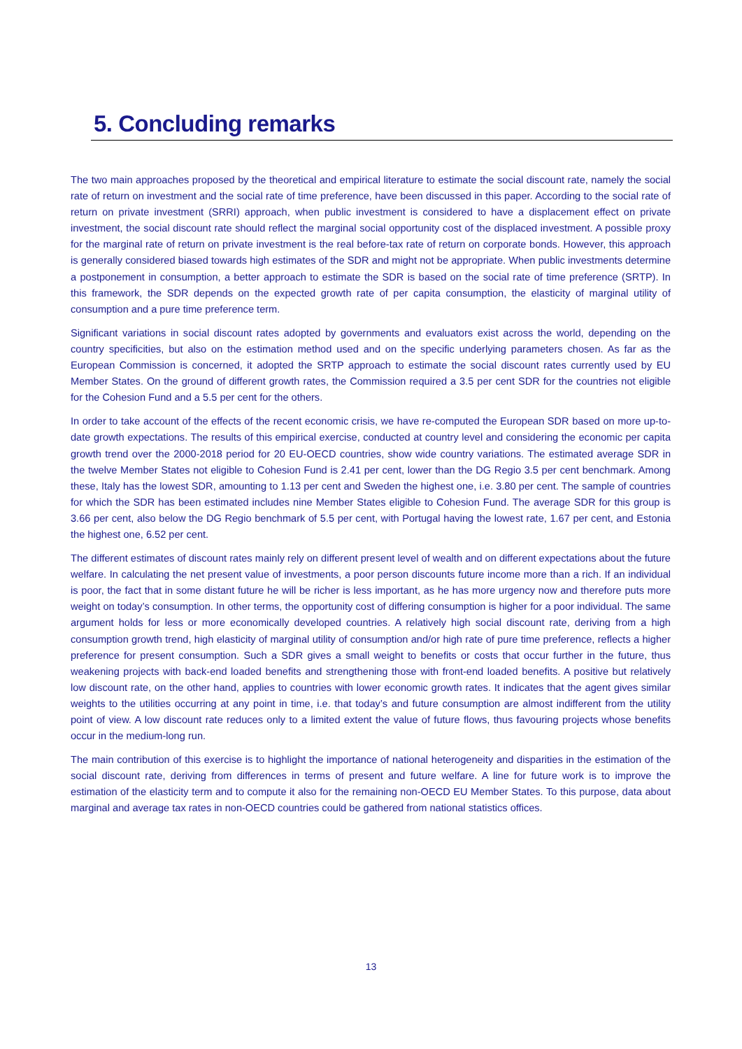5. Concluding remarks
The two main approaches proposed by the theoretical and empirical literature to estimate the social discount rate, namely the social rate of return on investment and the social rate of time preference, have been discussed in this paper. According to the social rate of return on private investment (SRRI) approach, when public investment is considered to have a displacement effect on private investment, the social discount rate should reflect the marginal social opportunity cost of the displaced investment. A possible proxy for the marginal rate of return on private investment is the real before-tax rate of return on corporate bonds. However, this approach is generally considered biased towards high estimates of the SDR and might not be appropriate. When public investments determine a postponement in consumption, a better approach to estimate the SDR is based on the social rate of time preference (SRTP). In this framework, the SDR depends on the expected growth rate of per capita consumption, the elasticity of marginal utility of consumption and a pure time preference term.
Significant variations in social discount rates adopted by governments and evaluators exist across the world, depending on the country specificities, but also on the estimation method used and on the specific underlying parameters chosen. As far as the European Commission is concerned, it adopted the SRTP approach to estimate the social discount rates currently used by EU Member States. On the ground of different growth rates, the Commission required a 3.5 per cent SDR for the countries not eligible for the Cohesion Fund and a 5.5 per cent for the others.
In order to take account of the effects of the recent economic crisis, we have re-computed the European SDR based on more up-to-date growth expectations. The results of this empirical exercise, conducted at country level and considering the economic per capita growth trend over the 2000-2018 period for 20 EU-OECD countries, show wide country variations. The estimated average SDR in the twelve Member States not eligible to Cohesion Fund is 2.41 per cent, lower than the DG Regio 3.5 per cent benchmark. Among these, Italy has the lowest SDR, amounting to 1.13 per cent and Sweden the highest one, i.e. 3.80 per cent. The sample of countries for which the SDR has been estimated includes nine Member States eligible to Cohesion Fund. The average SDR for this group is 3.66 per cent, also below the DG Regio benchmark of 5.5 per cent, with Portugal having the lowest rate, 1.67 per cent, and Estonia the highest one, 6.52 per cent.
The different estimates of discount rates mainly rely on different present level of wealth and on different expectations about the future welfare. In calculating the net present value of investments, a poor person discounts future income more than a rich. If an individual is poor, the fact that in some distant future he will be richer is less important, as he has more urgency now and therefore puts more weight on today’s consumption. In other terms, the opportunity cost of differing consumption is higher for a poor individual. The same argument holds for less or more economically developed countries. A relatively high social discount rate, deriving from a high consumption growth trend, high elasticity of marginal utility of consumption and/or high rate of pure time preference, reflects a higher preference for present consumption. Such a SDR gives a small weight to benefits or costs that occur further in the future, thus weakening projects with back-end loaded benefits and strengthening those with front-end loaded benefits. A positive but relatively low discount rate, on the other hand, applies to countries with lower economic growth rates. It indicates that the agent gives similar weights to the utilities occurring at any point in time, i.e. that today’s and future consumption are almost indifferent from the utility point of view. A low discount rate reduces only to a limited extent the value of future flows, thus favouring projects whose benefits occur in the medium-long run.
The main contribution of this exercise is to highlight the importance of national heterogeneity and disparities in the estimation of the social discount rate, deriving from differences in terms of present and future welfare. A line for future work is to improve the estimation of the elasticity term and to compute it also for the remaining non-OECD EU Member States. To this purpose, data about marginal and average tax rates in non-OECD countries could be gathered from national statistics offices.
13